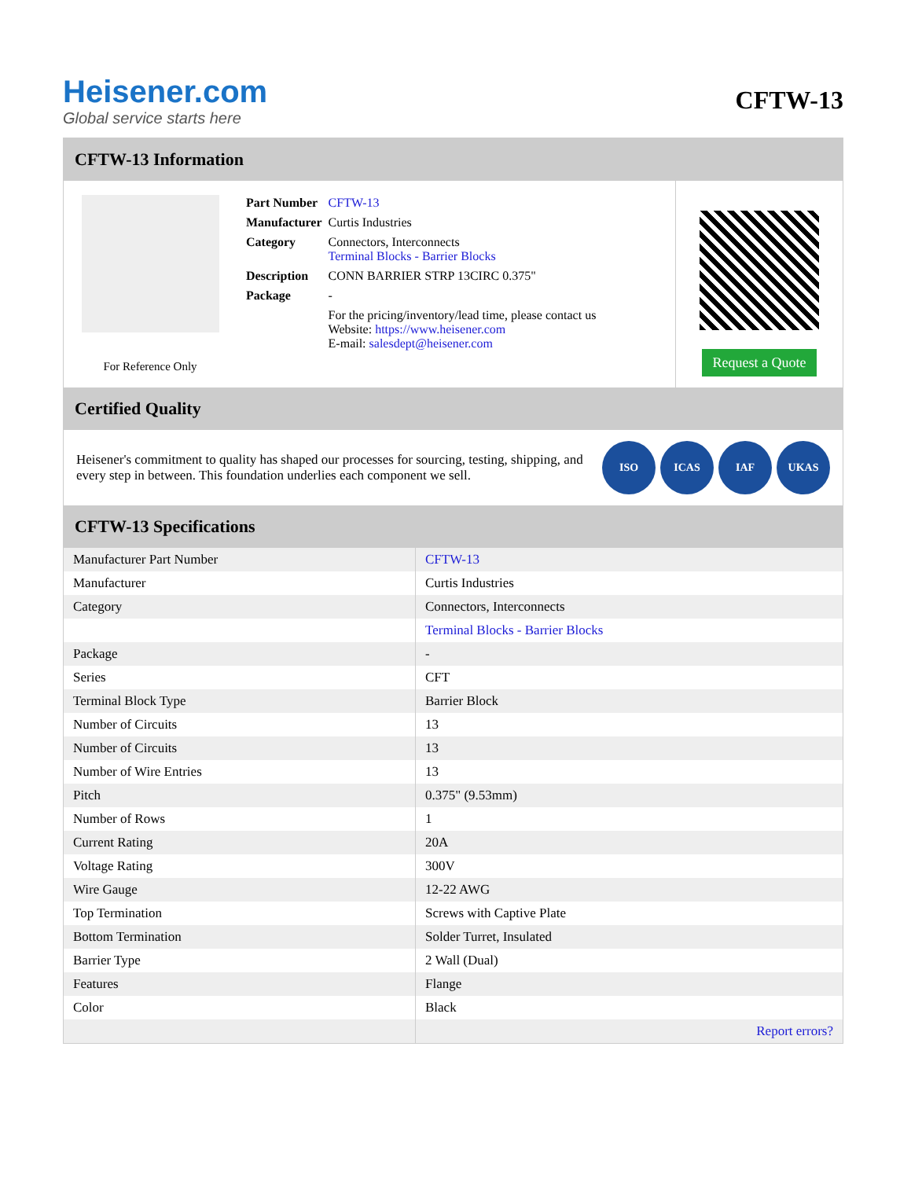Heisener.com
Global service starts here
CFTW-13
CFTW-13 Information
For Reference Only
| Part Number | CFTW-13 |
| Manufacturer | Curtis Industries |
| Category | Connectors, Interconnects Terminal Blocks - Barrier Blocks |
| Description | CONN BARRIER STRP 13CIRC 0.375" |
| Package | - |
| | For the pricing/inventory/lead time, please contact us Website: https://www.heisener.com E-mail: salesdept@heisener.com |
Request a Quote
Certified Quality
Heisener's commitment to quality has shaped our processes for sourcing, testing, shipping, and every step in between. This foundation underlies each component we sell.
ISO ICAS IAF UKAS
CFTW-13 Specifications
| Manufacturer Part Number | CFTW-13 |
| Manufacturer | Curtis Industries |
| Category | Connectors, Interconnects |
| | Terminal Blocks - Barrier Blocks |
| Package | - |
| Series | CFT |
| Terminal Block Type | Barrier Block |
| Number of Circuits | 13 |
| Number of Circuits | 13 |
| Number of Wire Entries | 13 |
| Pitch | 0.375" (9.53mm) |
| Number of Rows | 1 |
| Current Rating | 20A |
| Voltage Rating | 300V |
| Wire Gauge | 12-22 AWG |
| Top Termination | Screws with Captive Plate |
| Bottom Termination | Solder Turret, Insulated |
| Barrier Type | 2 Wall (Dual) |
| Features | Flange |
| Color | Black |
| | Report errors? |